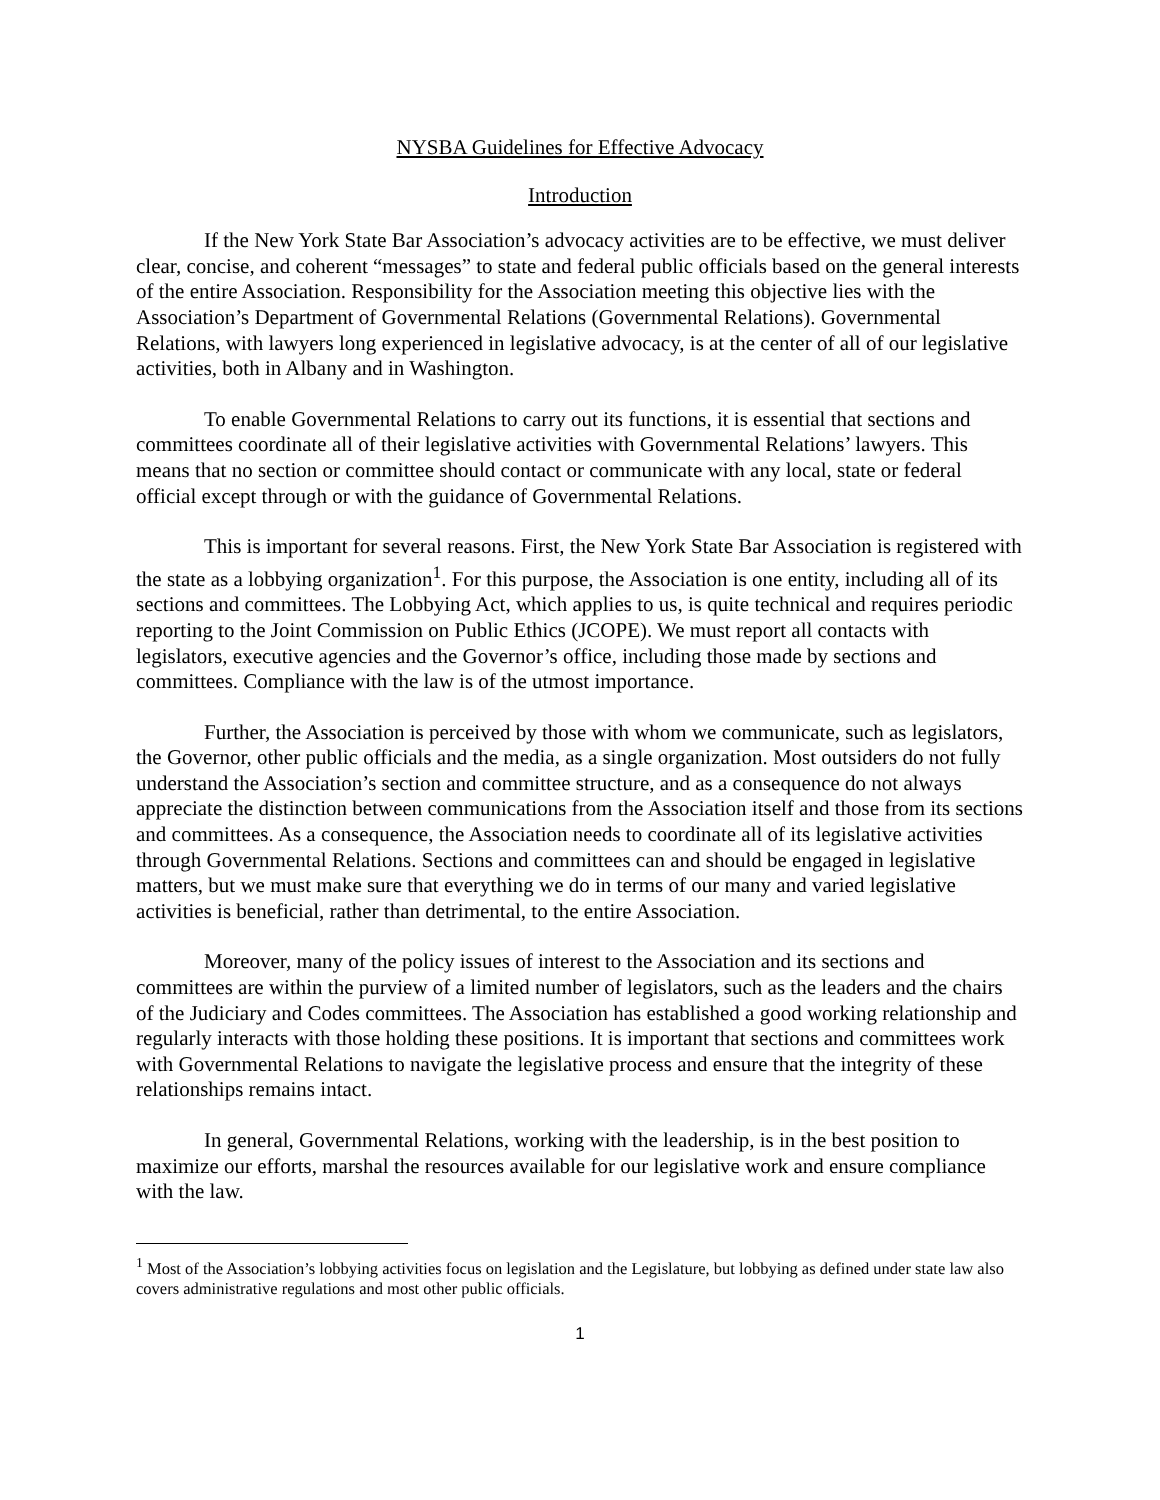NYSBA Guidelines for Effective Advocacy
Introduction
If the New York State Bar Association’s advocacy activities are to be effective, we must deliver clear, concise, and coherent “messages” to state and federal public officials based on the general interests of the entire Association. Responsibility for the Association meeting this objective lies with the Association’s Department of Governmental Relations (Governmental Relations). Governmental Relations, with lawyers long experienced in legislative advocacy, is at the center of all of our legislative activities, both in Albany and in Washington.
To enable Governmental Relations to carry out its functions, it is essential that sections and committees coordinate all of their legislative activities with Governmental Relations’ lawyers. This means that no section or committee should contact or communicate with any local, state or federal official except through or with the guidance of Governmental Relations.
This is important for several reasons. First, the New York State Bar Association is registered with the state as a lobbying organization<sup>1</sup>. For this purpose, the Association is one entity, including all of its sections and committees. The Lobbying Act, which applies to us, is quite technical and requires periodic reporting to the Joint Commission on Public Ethics (JCOPE). We must report all contacts with legislators, executive agencies and the Governor’s office, including those made by sections and committees. Compliance with the law is of the utmost importance.
Further, the Association is perceived by those with whom we communicate, such as legislators, the Governor, other public officials and the media, as a single organization. Most outsiders do not fully understand the Association’s section and committee structure, and as a consequence do not always appreciate the distinction between communications from the Association itself and those from its sections and committees. As a consequence, the Association needs to coordinate all of its legislative activities through Governmental Relations. Sections and committees can and should be engaged in legislative matters, but we must make sure that everything we do in terms of our many and varied legislative activities is beneficial, rather than detrimental, to the entire Association.
Moreover, many of the policy issues of interest to the Association and its sections and committees are within the purview of a limited number of legislators, such as the leaders and the chairs of the Judiciary and Codes committees. The Association has established a good working relationship and regularly interacts with those holding these positions. It is important that sections and committees work with Governmental Relations to navigate the legislative process and ensure that the integrity of these relationships remains intact.
In general, Governmental Relations, working with the leadership, is in the best position to maximize our efforts, marshal the resources available for our legislative work and ensure compliance with the law.
<sup>1</sup> Most of the Association’s lobbying activities focus on legislation and the Legislature, but lobbying as defined under state law also covers administrative regulations and most other public officials.
1